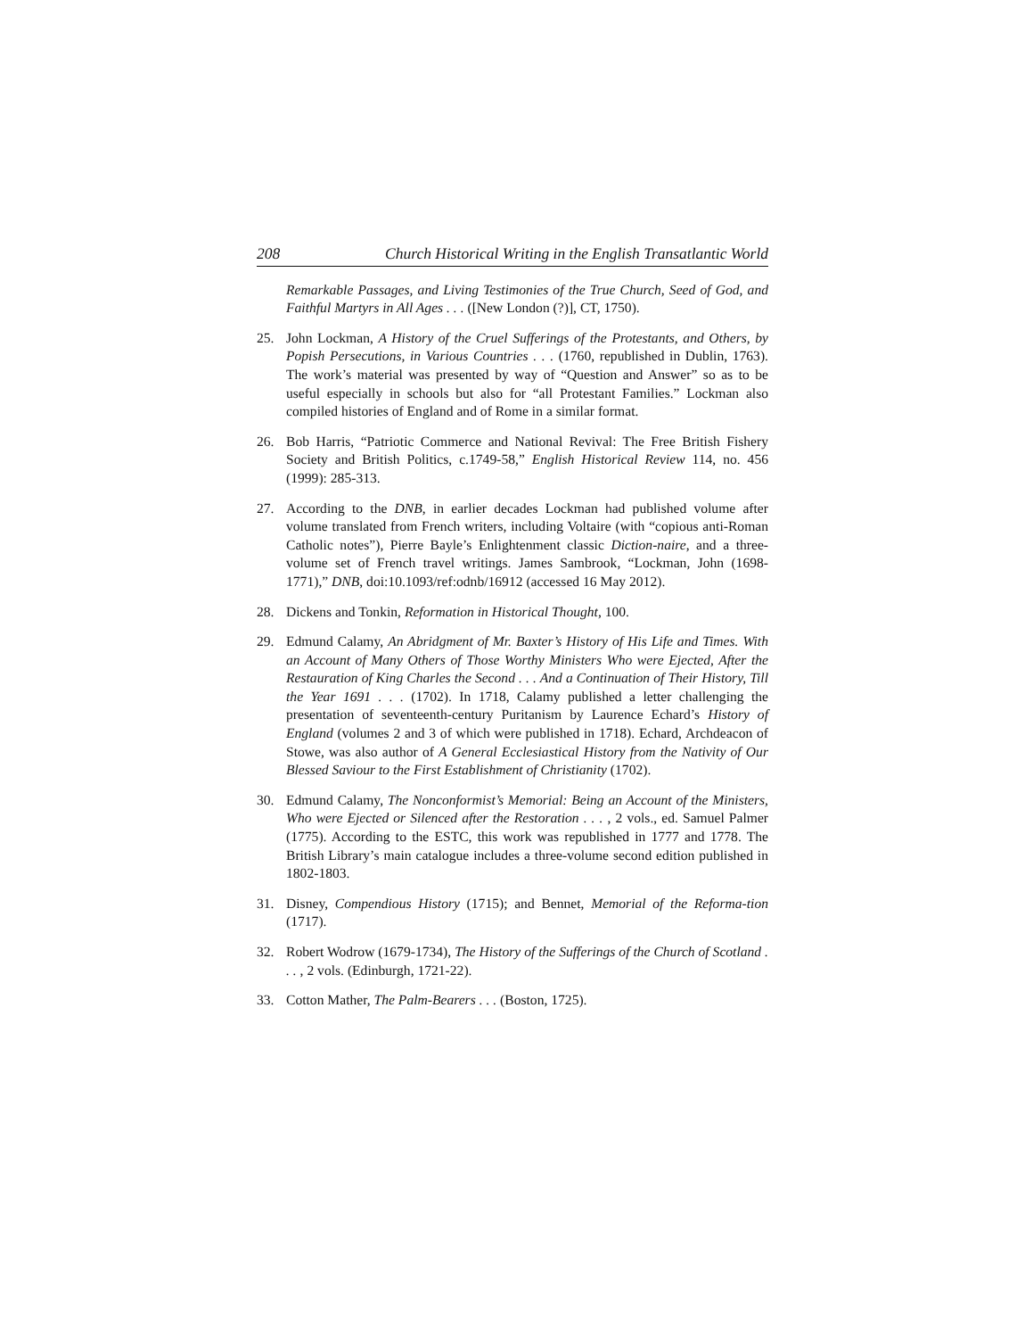208 Church Historical Writing in the English Transatlantic World
Remarkable Passages, and Living Testimonies of the True Church, Seed of God, and Faithful Martyrs in All Ages . . . ([New London (?)], CT, 1750).
25. John Lockman, A History of the Cruel Sufferings of the Protestants, and Others, by Popish Persecutions, in Various Countries . . . (1760, republished in Dublin, 1763). The work’s material was presented by way of “Question and Answer” so as to be useful especially in schools but also for “all Protestant Families.” Lockman also compiled histories of England and of Rome in a similar format.
26. Bob Harris, “Patriotic Commerce and National Revival: The Free British Fishery Society and British Politics, c.1749-58,” English Historical Review 114, no. 456 (1999): 285-313.
27. According to the DNB, in earlier decades Lockman had published volume after volume translated from French writers, including Voltaire (with “copious anti-Roman Catholic notes”), Pierre Bayle’s Enlightenment classic Diction-naire, and a three-volume set of French travel writings. James Sambrook, “Lockman, John (1698-1771),” DNB, doi:10.1093/ref:odnb/16912 (accessed 16 May 2012).
28. Dickens and Tonkin, Reformation in Historical Thought, 100.
29. Edmund Calamy, An Abridgment of Mr. Baxter’s History of His Life and Times. With an Account of Many Others of Those Worthy Ministers Who were Ejected, After the Restauration of King Charles the Second . . . And a Continuation of Their History, Till the Year 1691 . . . (1702). In 1718, Calamy published a letter challenging the presentation of seventeenth-century Puritanism by Laurence Echard’s History of England (volumes 2 and 3 of which were published in 1718). Echard, Archdeacon of Stowe, was also author of A General Ecclesiastical History from the Nativity of Our Blessed Saviour to the First Establishment of Christianity (1702).
30. Edmund Calamy, The Nonconformist’s Memorial: Being an Account of the Ministers, Who were Ejected or Silenced after the Restoration . . . , 2 vols., ed. Samuel Palmer (1775). According to the ESTC, this work was republished in 1777 and 1778. The British Library’s main catalogue includes a three-volume second edition published in 1802-1803.
31. Disney, Compendious History (1715); and Bennet, Memorial of the Reforma-tion (1717).
32. Robert Wodrow (1679-1734), The History of the Sufferings of the Church of Scotland . . . , 2 vols. (Edinburgh, 1721-22).
33. Cotton Mather, The Palm-Bearers . . . (Boston, 1725).